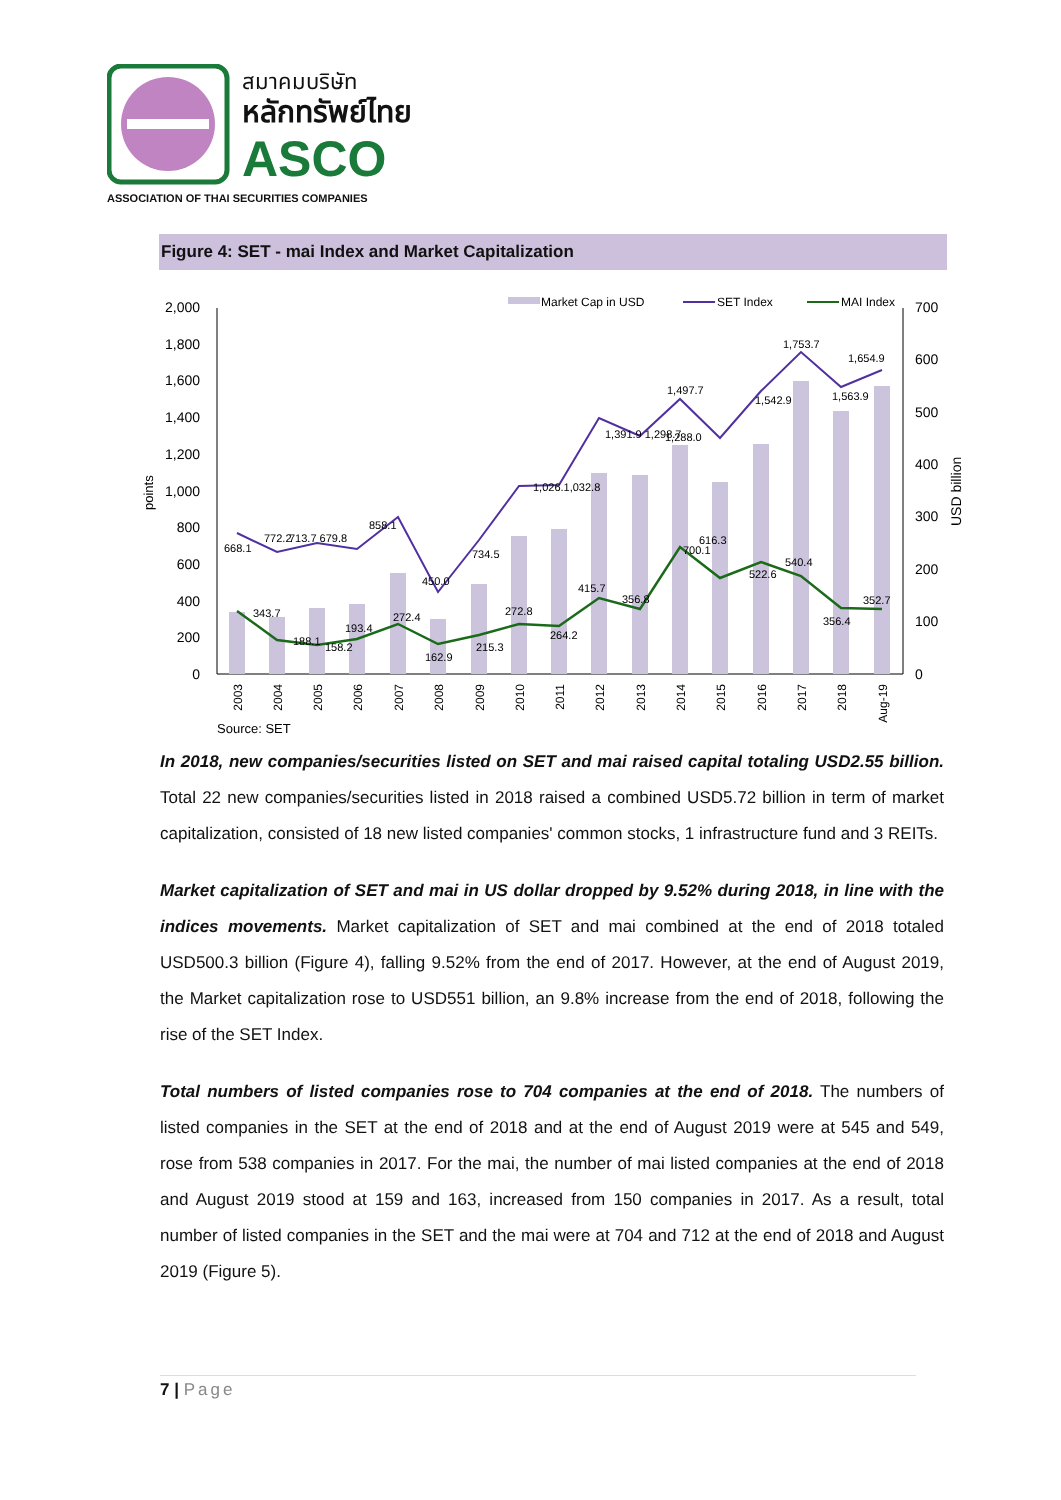สมาคมบริษัท
หลักทรัพย์ไทย
ASCO
ASSOCIATION OF THAI SECURITIES COMPANIES
Figure 4: SET - mai Index and Market Capitalization
2,000
1,800
1,600
1,400
1,200
1,000
800
600
400
200
0
700
600
500
400
300
200
100
0
points
USD billion
668.1
772.2
713.7 679.8
858.1
450.0
734.5
1,026.1,032.8
1,391.9 1,298.7
1,497.7
1,288.0
1,542.9
1,753.7
1,654.9
1,563.9
343.7
188.1
158.2
193.4
272.4
162.9
215.3
272.8
264.2
415.7
356.8
700.1
616.3
522.6
540.4
356.4
352.7
2003
2004
2005
2006
2007
2008
2009
2010
2011
2012
2013
2014
2015
2016
2017
2018
Aug-19
Market Cap in USD
SET Index
MAI Index
Source: SET
In 2018, new companies/securities listed on SET and mai raised capital totaling USD2.55 billion. Total 22 new companies/securities listed in 2018 raised a combined USD5.72 billion in term of market capitalization, consisted of 18 new listed companies' common stocks, 1 infrastructure fund and 3 REITs.
Market capitalization of SET and mai in US dollar dropped by 9.52% during 2018, in line with the indices movements. Market capitalization of SET and mai combined at the end of 2018 totaled USD500.3 billion (Figure 4), falling 9.52% from the end of 2017. However, at the end of August 2019, the Market capitalization rose to USD551 billion, an 9.8% increase from the end of 2018, following the rise of the SET Index.
Total numbers of listed companies rose to 704 companies at the end of 2018. The numbers of listed companies in the SET at the end of 2018 and at the end of August 2019 were at 545 and 549, rose from 538 companies in 2017. For the mai, the number of mai listed companies at the end of 2018 and August 2019 stood at 159 and 163, increased from 150 companies in 2017. As a result, total number of listed companies in the SET and the mai were at 704 and 712 at the end of 2018 and August 2019 (Figure 5).
7 | Page